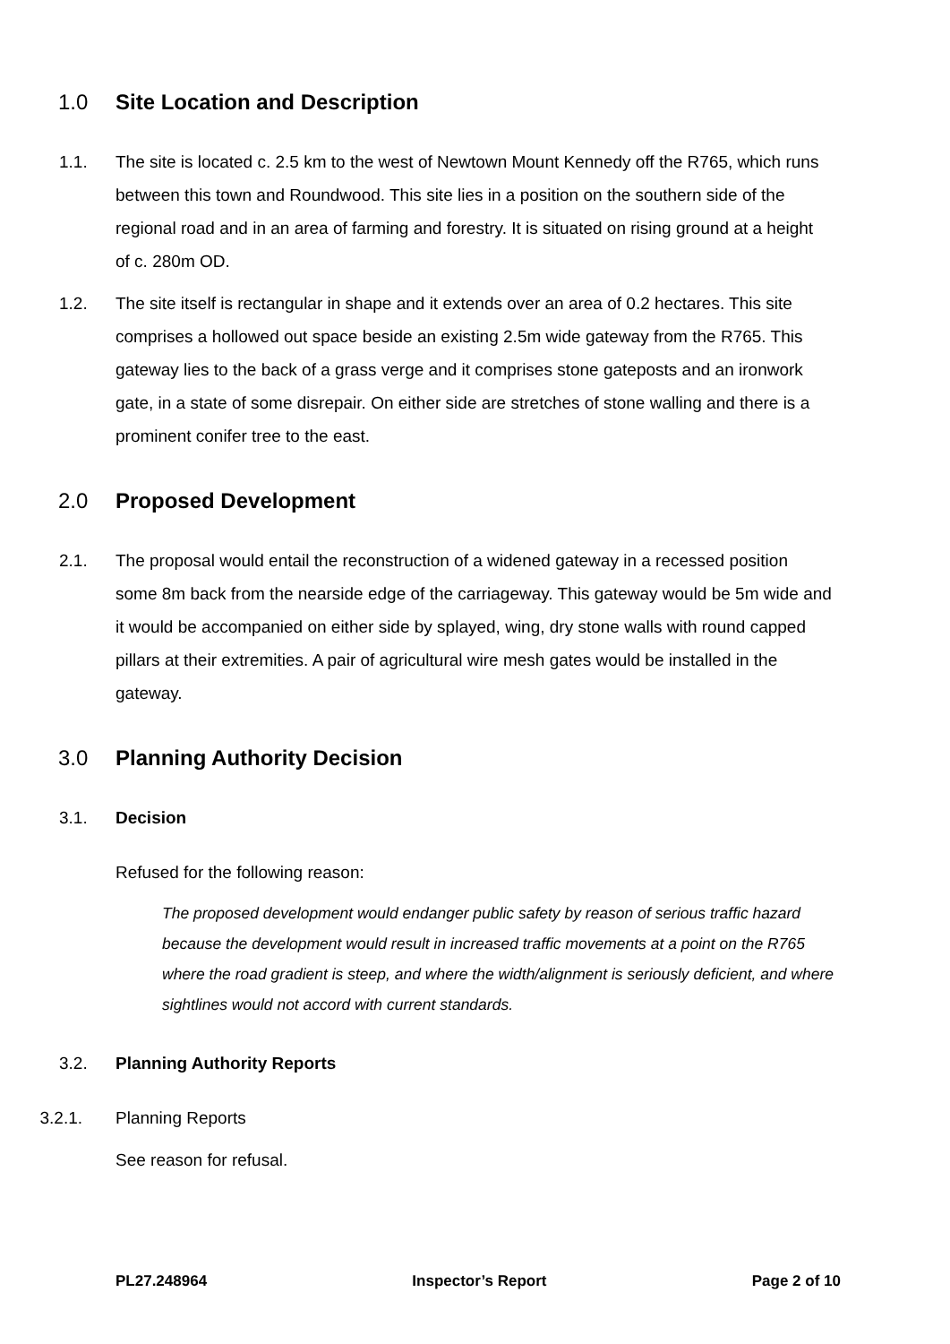1.0 Site Location and Description
1.1. The site is located c. 2.5 km to the west of Newtown Mount Kennedy off the R765, which runs between this town and Roundwood. This site lies in a position on the southern side of the regional road and in an area of farming and forestry. It is situated on rising ground at a height of c. 280m OD.
1.2. The site itself is rectangular in shape and it extends over an area of 0.2 hectares. This site comprises a hollowed out space beside an existing 2.5m wide gateway from the R765. This gateway lies to the back of a grass verge and it comprises stone gateposts and an ironwork gate, in a state of some disrepair. On either side are stretches of stone walling and there is a prominent conifer tree to the east.
2.0 Proposed Development
2.1. The proposal would entail the reconstruction of a widened gateway in a recessed position some 8m back from the nearside edge of the carriageway. This gateway would be 5m wide and it would be accompanied on either side by splayed, wing, dry stone walls with round capped pillars at their extremities. A pair of agricultural wire mesh gates would be installed in the gateway.
3.0 Planning Authority Decision
3.1. Decision
Refused for the following reason:
The proposed development would endanger public safety by reason of serious traffic hazard because the development would result in increased traffic movements at a point on the R765 where the road gradient is steep, and where the width/alignment is seriously deficient, and where sightlines would not accord with current standards.
3.2. Planning Authority Reports
3.2.1. Planning Reports
See reason for refusal.
PL27.248964 Inspector’s Report Page 2 of 10